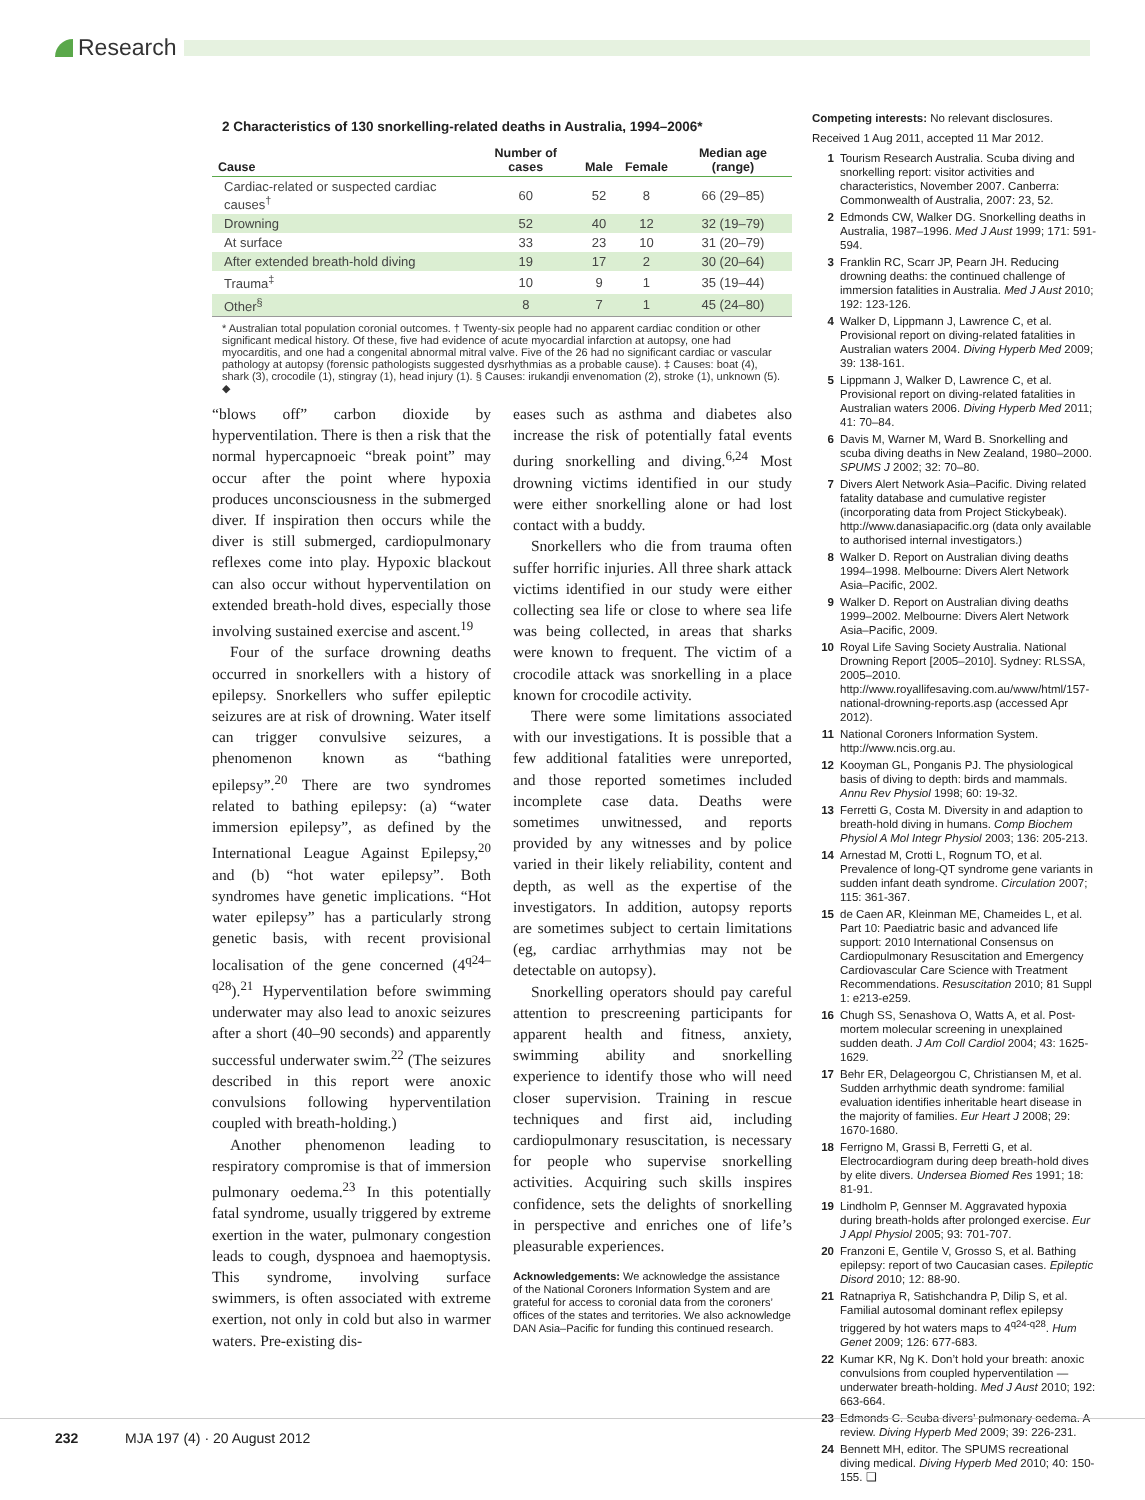Research
2 Characteristics of 130 snorkelling-related deaths in Australia, 1994–2006*
| Cause | Number of cases | Male | Female | Median age (range) |
| --- | --- | --- | --- | --- |
| Cardiac-related or suspected cardiac causes<sup>†</sup> | 60 | 52 | 8 | 66 (29–85) |
| Drowning | 52 | 40 | 12 | 32 (19–79) |
| At surface | 33 | 23 | 10 | 31 (20–79) |
| After extended breath-hold diving | 19 | 17 | 2 | 30 (20–64) |
| Trauma<sup>‡</sup> | 10 | 9 | 1 | 35 (19–44) |
| Other<sup>§</sup> | 8 | 7 | 1 | 45 (24–80) |
* Australian total population coronial outcomes. † Twenty-six people had no apparent cardiac condition or other significant medical history. Of these, five had evidence of acute myocardial infarction at autopsy, one had myocarditis, and one had a congenital abnormal mitral valve. Five of the 26 had no significant cardiac or vascular pathology at autopsy (forensic pathologists suggested dysrhythmias as a probable cause). ‡ Causes: boat (4), shark (3), crocodile (1), stingray (1), head injury (1). § Causes: irukandji envenomation (2), stroke (1), unknown (5). ◆
“blows off” carbon dioxide by hyperventilation. There is then a risk that the normal hypercapnoeic “break point” may occur after the point where hypoxia produces unconsciousness in the submerged diver. If inspiration then occurs while the diver is still submerged, cardiopulmonary reflexes come into play. Hypoxic blackout can also occur without hyperventilation on extended breath-hold dives, especially those involving sustained exercise and ascent.<sup>19</sup>
Four of the surface drowning deaths occurred in snorkellers with a history of epilepsy. Snorkellers who suffer epileptic seizures are at risk of drowning. Water itself can trigger convulsive seizures, a phenomenon known as “bathing epilepsy”.<sup>20</sup> There are two syndromes related to bathing epilepsy: (a) “water immersion epilepsy”, as defined by the International League Against Epilepsy,<sup>20</sup> and (b) “hot water epilepsy”. Both syndromes have genetic implications. “Hot water epilepsy” has a particularly strong genetic basis, with recent provisional localisation of the gene concerned (4<sup>q24–q28</sup>).<sup>21</sup> Hyperventilation before swimming underwater may also lead to anoxic seizures after a short (40–90 seconds) and apparently successful underwater swim.<sup>22</sup> (The seizures described in this report were anoxic convulsions following hyperventilation coupled with breath-holding.)
Another phenomenon leading to respiratory compromise is that of immersion pulmonary oedema.<sup>23</sup> In this potentially fatal syndrome, usually triggered by extreme exertion in the water, pulmonary congestion leads to cough, dyspnoea and haemoptysis. This syndrome, involving surface swimmers, is often associated with extreme exertion, not only in cold but also in warmer waters. Pre-existing dis-
eases such as asthma and diabetes also increase the risk of potentially fatal events during snorkelling and diving.<sup>6,24</sup> Most drowning victims identified in our study were either snorkelling alone or had lost contact with a buddy.
Snorkellers who die from trauma often suffer horrific injuries. All three shark attack victims identified in our study were either collecting sea life or close to where sea life was being collected, in areas that sharks were known to frequent. The victim of a crocodile attack was snorkelling in a place known for crocodile activity.
There were some limitations associated with our investigations. It is possible that a few additional fatalities were unreported, and those reported sometimes included incomplete case data. Deaths were sometimes unwitnessed, and reports provided by any witnesses and by police varied in their likely reliability, content and depth, as well as the expertise of the investigators. In addition, autopsy reports are sometimes subject to certain limitations (eg, cardiac arrhythmias may not be detectable on autopsy).
Snorkelling operators should pay careful attention to prescreening participants for apparent health and fitness, anxiety, swimming ability and snorkelling experience to identify those who will need closer supervision. Training in rescue techniques and first aid, including cardiopulmonary resuscitation, is necessary for people who supervise snorkelling activities. Acquiring such skills inspires confidence, sets the delights of snorkelling in perspective and enriches one of life’s pleasurable experiences.
Acknowledgements: We acknowledge the assistance of the National Coroners Information System and are grateful for access to coronial data from the coroners’ offices of the states and territories. We also acknowledge DAN Asia–Pacific for funding this continued research.
Competing interests: No relevant disclosures.
Received 1 Aug 2011, accepted 11 Mar 2012.
1 Tourism Research Australia. Scuba diving and snorkelling report: visitor activities and characteristics, November 2007. Canberra: Commonwealth of Australia, 2007: 23, 52.
2 Edmonds CW, Walker DG. Snorkelling deaths in Australia, 1987–1996. Med J Aust 1999; 171: 591-594.
3 Franklin RC, Scarr JP, Pearn JH. Reducing drowning deaths: the continued challenge of immersion fatalities in Australia. Med J Aust 2010; 192: 123-126.
4 Walker D, Lippmann J, Lawrence C, et al. Provisional report on diving-related fatalities in Australian waters 2004. Diving Hyperb Med 2009; 39: 138-161.
5 Lippmann J, Walker D, Lawrence C, et al. Provisional report on diving-related fatalities in Australian waters 2006. Diving Hyperb Med 2011; 41: 70–84.
6 Davis M, Warner M, Ward B. Snorkelling and scuba diving deaths in New Zealand, 1980–2000. SPUMS J 2002; 32: 70–80.
7 Divers Alert Network Asia–Pacific. Diving related fatality database and cumulative register (incorporating data from Project Stickybeak). http://www.danasiapacific.org (data only available to authorised internal investigators.)
8 Walker D. Report on Australian diving deaths 1994–1998. Melbourne: Divers Alert Network Asia–Pacific, 2002.
9 Walker D. Report on Australian diving deaths 1999–2002. Melbourne: Divers Alert Network Asia–Pacific, 2009.
10 Royal Life Saving Society Australia. National Drowning Report [2005–2010]. Sydney: RLSSA, 2005–2010. http://www.royallifesaving.com.au/www/html/157-national-drowning-reports.asp (accessed Apr 2012).
11 National Coroners Information System. http://www.ncis.org.au.
12 Kooyman GL, Ponganis PJ. The physiological basis of diving to depth: birds and mammals. Annu Rev Physiol 1998; 60: 19-32.
13 Ferretti G, Costa M. Diversity in and adaption to breath-hold diving in humans. Comp Biochem Physiol A Mol Integr Physiol 2003; 136: 205-213.
14 Arnestad M, Crotti L, Rognum TO, et al. Prevalence of long-QT syndrome gene variants in sudden infant death syndrome. Circulation 2007; 115: 361-367.
15 de Caen AR, Kleinman ME, Chameides L, et al. Part 10: Paediatric basic and advanced life support: 2010 International Consensus on Cardiopulmonary Resuscitation and Emergency Cardiovascular Care Science with Treatment Recommendations. Resuscitation 2010; 81 Suppl 1: e213-e259.
16 Chugh SS, Senashova O, Watts A, et al. Post-mortem molecular screening in unexplained sudden death. J Am Coll Cardiol 2004; 43: 1625-1629.
17 Behr ER, Delageorgou C, Christiansen M, et al. Sudden arrhythmic death syndrome: familial evaluation identifies inheritable heart disease in the majority of families. Eur Heart J 2008; 29: 1670-1680.
18 Ferrigno M, Grassi B, Ferretti G, et al. Electrocardiogram during deep breath-hold dives by elite divers. Undersea Biomed Res 1991; 18: 81-91.
19 Lindholm P, Gennser M. Aggravated hypoxia during breath-holds after prolonged exercise. Eur J Appl Physiol 2005; 93: 701-707.
20 Franzoni E, Gentile V, Grosso S, et al. Bathing epilepsy: report of two Caucasian cases. Epileptic Disord 2010; 12: 88-90.
21 Ratnapriya R, Satishchandra P, Dilip S, et al. Familial autosomal dominant reflex epilepsy triggered by hot waters maps to 4<sup>q24-q28</sup>. Hum Genet 2009; 126: 677-683.
22 Kumar KR, Ng K. Don’t hold your breath: anoxic convulsions from coupled hyperventilation — underwater breath-holding. Med J Aust 2010; 192: 663-664.
23 Edmonds C. Scuba divers’ pulmonary oedema. A review. Diving Hyperb Med 2009; 39: 226-231.
24 Bennett MH, editor. The SPUMS recreational diving medical. Diving Hyperb Med 2010; 40: 150-155. ❑
232 MJA 197 (4) · 20 August 2012